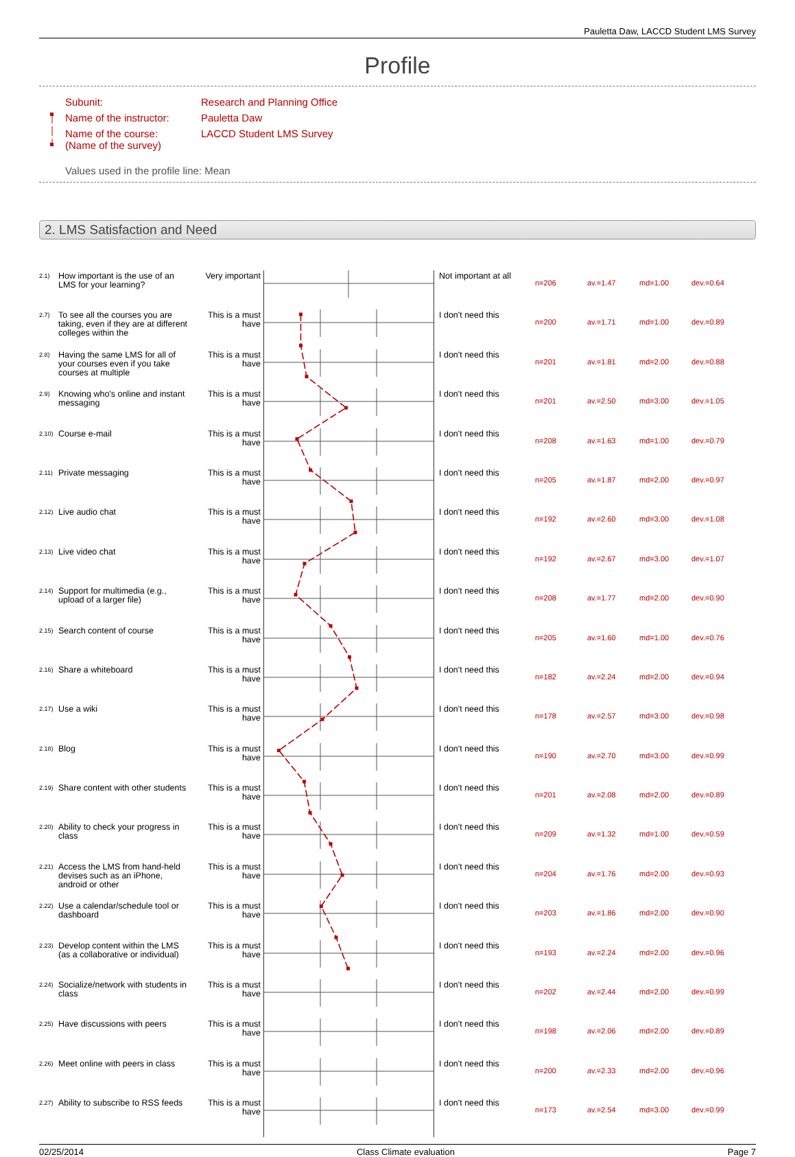Pauletta Daw, LACCD Student LMS Survey
Profile
Subunit: Research and Planning Office
Name of the instructor: Pauletta Daw
Name of the course:
(Name of the survey) LACCD Student LMS Survey
Values used in the profile line: Mean
2. LMS Satisfaction and Need
| 2.1) | How important is the use of an LMS for your learning? | Very important | | Not important at all | n=206 | av.=1.47 | md=1.00 | dev.=0.64 |
| 2.7) | To see all the courses you are taking, even if they are at different colleges within the | This is a must have | | I don't need this | n=200 | av.=1.71 | md=1.00 | dev.=0.89 |
| 2.8) | Having the same LMS for all of your courses even if you take courses at multiple | This is a must have | | I don't need this | n=201 | av.=1.81 | md=2.00 | dev.=0.88 |
| 2.9) | Knowing who's online and instant messaging | This is a must have | | I don't need this | n=201 | av.=2.50 | md=3.00 | dev.=1.05 |
| 2.10) | Course e-mail | This is a must have | | I don't need this | n=208 | av.=1.63 | md=1.00 | dev.=0.79 |
| 2.11) | Private messaging | This is a must have | | I don't need this | n=205 | av.=1.87 | md=2.00 | dev.=0.97 |
| 2.12) | Live audio chat | This is a must have | | I don't need this | n=192 | av.=2.60 | md=3.00 | dev.=1.08 |
| 2.13) | Live video chat | This is a must have | | I don't need this | n=192 | av.=2.67 | md=3.00 | dev.=1.07 |
| 2.14) | Support for multimedia (e.g., upload of a larger file) | This is a must have | | I don't need this | n=208 | av.=1.77 | md=2.00 | dev.=0.90 |
| 2.15) | Search content of course | This is a must have | | I don't need this | n=205 | av.=1.60 | md=1.00 | dev.=0.76 |
| 2.16) | Share a whiteboard | This is a must have | | I don't need this | n=182 | av.=2.24 | md=2.00 | dev.=0.94 |
| 2.17) | Use a wiki | This is a must have | | I don't need this | n=178 | av.=2.57 | md=3.00 | dev.=0.98 |
| 2.18) | Blog | This is a must have | | I don't need this | n=190 | av.=2.70 | md=3.00 | dev.=0.99 |
| 2.19) | Share content with other students | This is a must have | | I don't need this | n=201 | av.=2.08 | md=2.00 | dev.=0.89 |
| 2.20) | Ability to check your progress in class | This is a must have | | I don't need this | n=209 | av.=1.32 | md=1.00 | dev.=0.59 |
| 2.21) | Access the LMS from hand-held devises such as an iPhone, android or other | This is a must have | | I don't need this | n=204 | av.=1.76 | md=2.00 | dev.=0.93 |
| 2.22) | Use a calendar/schedule tool or dashboard | This is a must have | | I don't need this | n=203 | av.=1.86 | md=2.00 | dev.=0.90 |
| 2.23) | Develop content within the LMS (as a collaborative or individual) | This is a must have | | I don't need this | n=193 | av.=2.24 | md=2.00 | dev.=0.96 |
| 2.24) | Socialize/network with students in class | This is a must have | | I don't need this | n=202 | av.=2.44 | md=2.00 | dev.=0.99 |
| 2.25) | Have discussions with peers | This is a must have | | I don't need this | n=198 | av.=2.06 | md=2.00 | dev.=0.89 |
| 2.26) | Meet online with peers in class | This is a must have | | I don't need this | n=200 | av.=2.33 | md=2.00 | dev.=0.96 |
| 2.27) | Ability to subscribe to RSS feeds | This is a must have | | I don't need this | n=173 | av.=2.54 | md=3.00 | dev.=0.99 |
02/25/2014 Class Climate evaluation Page 7